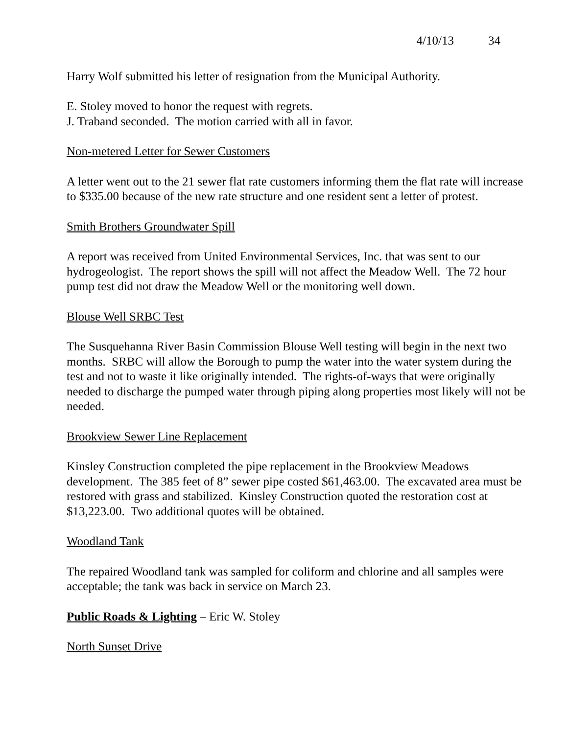4/10/13 34
Harry Wolf submitted his letter of resignation from the Municipal Authority.
E. Stoley moved to honor the request with regrets.
J. Traband seconded. The motion carried with all in favor.
Non-metered Letter for Sewer Customers
A letter went out to the 21 sewer flat rate customers informing them the flat rate will increase to $335.00 because of the new rate structure and one resident sent a letter of protest.
Smith Brothers Groundwater Spill
A report was received from United Environmental Services, Inc. that was sent to our hydrogeologist. The report shows the spill will not affect the Meadow Well. The 72 hour pump test did not draw the Meadow Well or the monitoring well down.
Blouse Well SRBC Test
The Susquehanna River Basin Commission Blouse Well testing will begin in the next two months. SRBC will allow the Borough to pump the water into the water system during the test and not to waste it like originally intended. The rights-of-ways that were originally needed to discharge the pumped water through piping along properties most likely will not be needed.
Brookview Sewer Line Replacement
Kinsley Construction completed the pipe replacement in the Brookview Meadows development. The 385 feet of 8” sewer pipe costed $61,463.00. The excavated area must be restored with grass and stabilized. Kinsley Construction quoted the restoration cost at $13,223.00. Two additional quotes will be obtained.
Woodland Tank
The repaired Woodland tank was sampled for coliform and chlorine and all samples were acceptable; the tank was back in service on March 23.
Public Roads & Lighting – Eric W. Stoley
North Sunset Drive